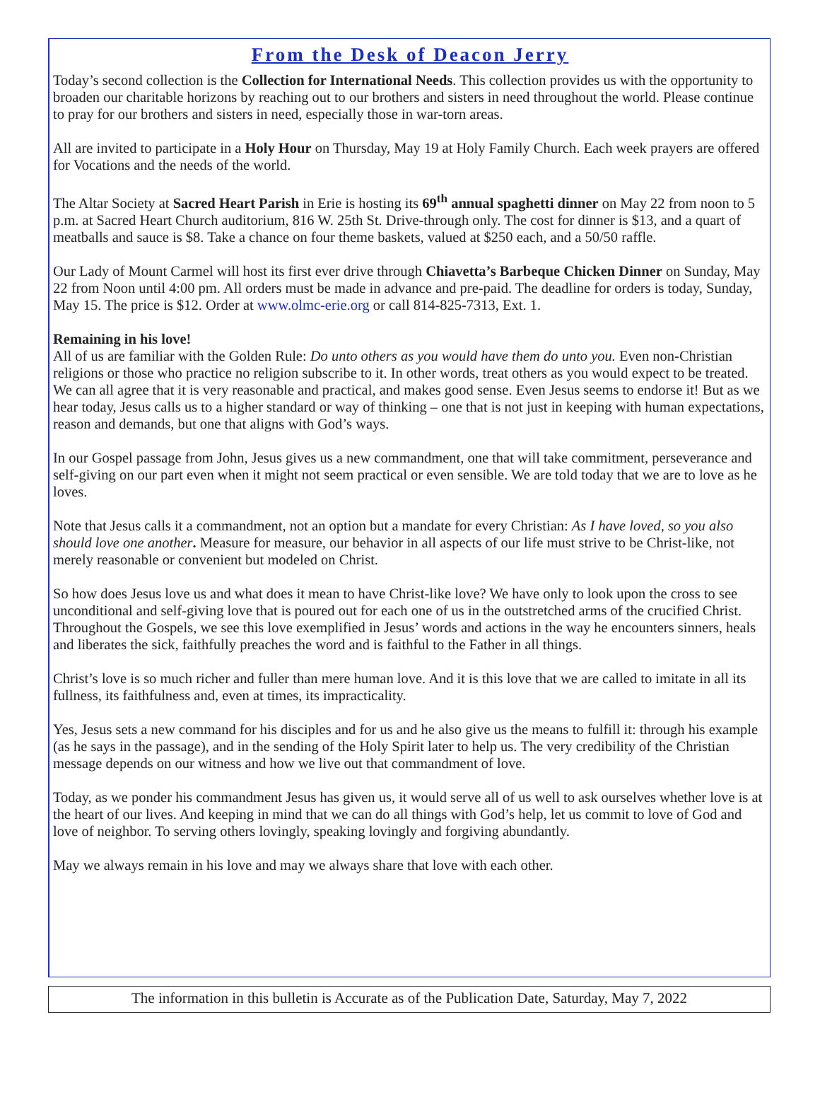From the Desk of Deacon Jerry
Today’s second collection is the Collection for International Needs. This collection provides us with the opportunity to broaden our charitable horizons by reaching out to our brothers and sisters in need throughout the world. Please continue to pray for our brothers and sisters in need, especially those in war-torn areas.
All are invited to participate in a Holy Hour on Thursday, May 19 at Holy Family Church. Each week prayers are offered for Vocations and the needs of the world.
The Altar Society at Sacred Heart Parish in Erie is hosting its 69<sup>th</sup> annual spaghetti dinner on May 22 from noon to 5 p.m. at Sacred Heart Church auditorium, 816 W. 25th St. Drive-through only. The cost for dinner is $13, and a quart of meatballs and sauce is $8. Take a chance on four theme baskets, valued at $250 each, and a 50/50 raffle.
Our Lady of Mount Carmel will host its first ever drive through Chiavetta’s Barbeque Chicken Dinner on Sunday, May 22 from Noon until 4:00 pm. All orders must be made in advance and pre-paid. The deadline for orders is today, Sunday, May 15. The price is $12. Order at www.olmc-erie.org or call 814-825-7313, Ext. 1.
Remaining in his love!
All of us are familiar with the Golden Rule: Do unto others as you would have them do unto you. Even non-Christian religions or those who practice no religion subscribe to it. In other words, treat others as you would expect to be treated. We can all agree that it is very reasonable and practical, and makes good sense. Even Jesus seems to endorse it! But as we hear today, Jesus calls us to a higher standard or way of thinking – one that is not just in keeping with human expectations, reason and demands, but one that aligns with God’s ways.
In our Gospel passage from John, Jesus gives us a new commandment, one that will take commitment, perseverance and self-giving on our part even when it might not seem practical or even sensible. We are told today that we are to love as he loves.
Note that Jesus calls it a commandment, not an option but a mandate for every Christian: As I have loved, so you also should love one another. Measure for measure, our behavior in all aspects of our life must strive to be Christ-like, not merely reasonable or convenient but modeled on Christ.
So how does Jesus love us and what does it mean to have Christ-like love? We have only to look upon the cross to see unconditional and self-giving love that is poured out for each one of us in the outstretched arms of the crucified Christ. Throughout the Gospels, we see this love exemplified in Jesus’ words and actions in the way he encounters sinners, heals and liberates the sick, faithfully preaches the word and is faithful to the Father in all things.
Christ’s love is so much richer and fuller than mere human love. And it is this love that we are called to imitate in all its fullness, its faithfulness and, even at times, its impracticality.
Yes, Jesus sets a new command for his disciples and for us and he also give us the means to fulfill it: through his example (as he says in the passage), and in the sending of the Holy Spirit later to help us. The very credibility of the Christian message depends on our witness and how we live out that commandment of love.
Today, as we ponder his commandment Jesus has given us, it would serve all of us well to ask ourselves whether love is at the heart of our lives. And keeping in mind that we can do all things with God’s help, let us commit to love of God and love of neighbor. To serving others lovingly, speaking lovingly and forgiving abundantly.
May we always remain in his love and may we always share that love with each other.
The information in this bulletin is Accurate as of the Publication Date, Saturday, May 7, 2022